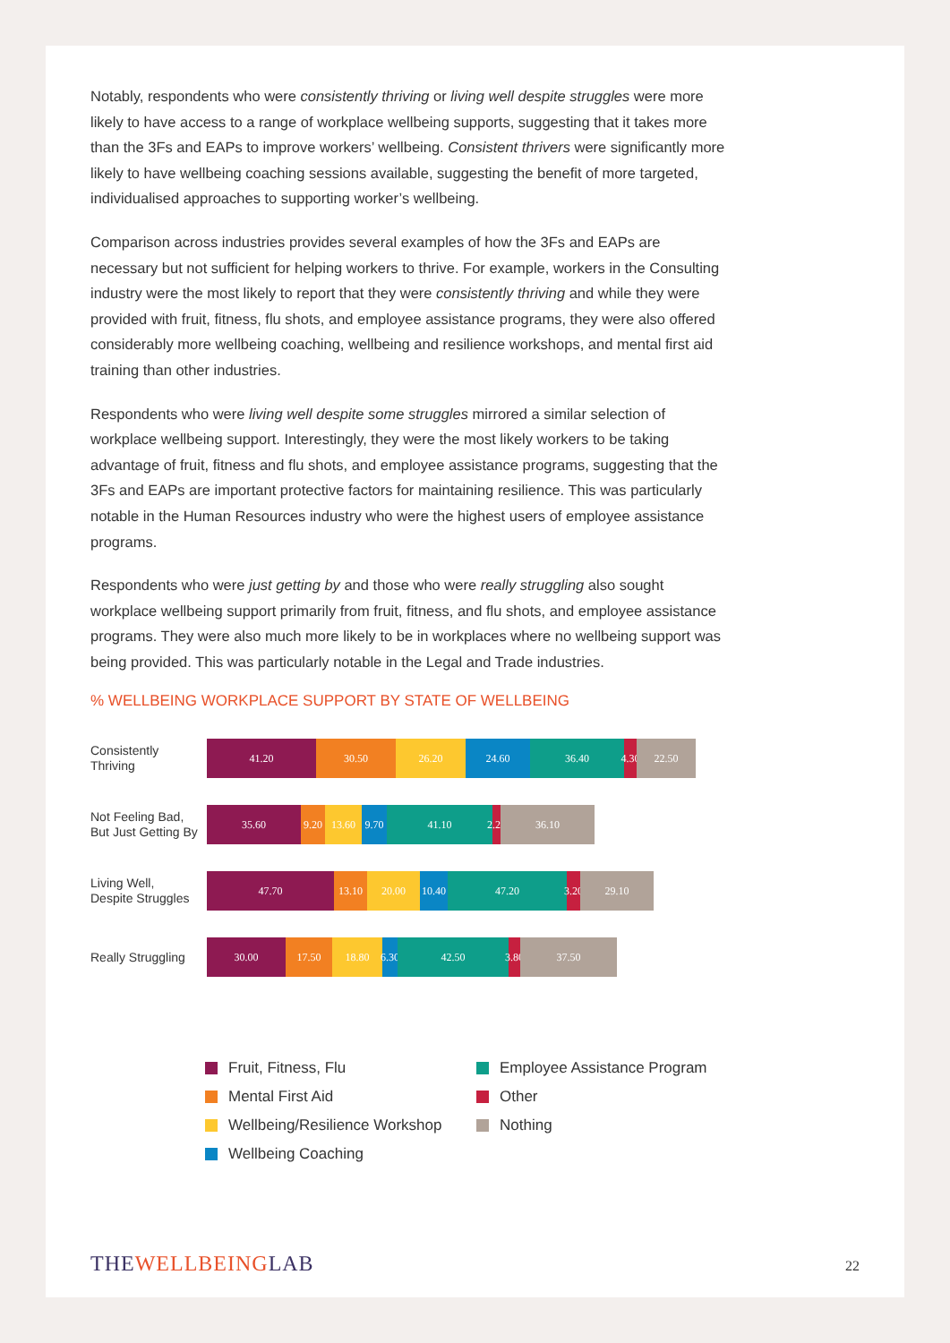Notably, respondents who were consistently thriving or living well despite struggles were more likely to have access to a range of workplace wellbeing supports, suggesting that it takes more than the 3Fs and EAPs to improve workers’ wellbeing. Consistent thrivers were significantly more likely to have wellbeing coaching sessions available, suggesting the benefit of more targeted, individualised approaches to supporting worker’s wellbeing.
Comparison across industries provides several examples of how the 3Fs and EAPs are necessary but not sufficient for helping workers to thrive. For example, workers in the Consulting industry were the most likely to report that they were consistently thriving and while they were provided with fruit, fitness, flu shots, and employee assistance programs, they were also offered considerably more wellbeing coaching, wellbeing and resilience workshops, and mental first aid training than other industries.
Respondents who were living well despite some struggles mirrored a similar selection of workplace wellbeing support. Interestingly, they were the most likely workers to be taking advantage of fruit, fitness and flu shots, and employee assistance programs, suggesting that the 3Fs and EAPs are important protective factors for maintaining resilience. This was particularly notable in the Human Resources industry who were the highest users of employee assistance programs.
Respondents who were just getting by and those who were really struggling also sought workplace wellbeing support primarily from fruit, fitness, and flu shots, and employee assistance programs. They were also much more likely to be in workplaces where no wellbeing support was being provided. This was particularly notable in the Legal and Trade industries.
% WELLBEING WORKPLACE SUPPORT BY STATE OF WELLBEING
Consistently
Thriving
41.20 30.50 26.20 24.60 36.40 4.30 22.50
Not Feeling Bad,
But Just Getting By
35.60 9.20 13.60 9.70 41.10 2.20 36.10
Living Well,
Despite Struggles
47.70 13.10 20.00 10.40 47.20 3.20 29.10
Really Struggling
30.00 17.50 18.80 6.30 42.50 3.80 37.50
Fruit, Fitness, Flu
Employee Assistance Program
Mental First Aid
Other
Wellbeing/Resilience Workshop
Nothing
Wellbeing Coaching
THEWELLBEINGLAB
22